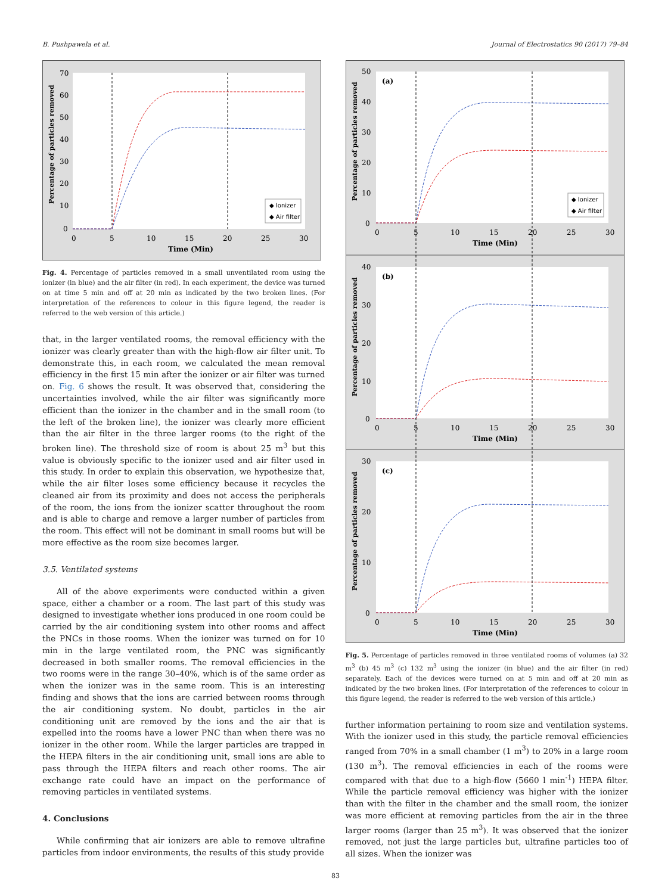B. Pushpawela et al. Journal of Electrostatics 90 (2017) 79–84
70
60
50
40
30
20
10
0
0
5
10
15
20
25
30
Time (Min)
Percentage of particles removed
◆ Ionizer
◆ Air filter
Fig. 4. Percentage of particles removed in a small unventilated room using the ionizer (in blue) and the air filter (in red). In each experiment, the device was turned on at time 5 min and off at 20 min as indicated by the two broken lines. (For interpretation of the references to colour in this figure legend, the reader is referred to the web version of this article.)
that, in the larger ventilated rooms, the removal efficiency with the ionizer was clearly greater than with the high-flow air filter unit. To demonstrate this, in each room, we calculated the mean removal efficiency in the first 15 min after the ionizer or air filter was turned on. Fig. 6 shows the result. It was observed that, considering the uncertainties involved, while the air filter was significantly more efficient than the ionizer in the chamber and in the small room (to the left of the broken line), the ionizer was clearly more efficient than the air filter in the three larger rooms (to the right of the broken line). The threshold size of room is about 25 m<sup>3</sup> but this value is obviously specific to the ionizer used and air filter used in this study. In order to explain this observation, we hypothesize that, while the air filter loses some efficiency because it recycles the cleaned air from its proximity and does not access the peripherals of the room, the ions from the ionizer scatter throughout the room and is able to charge and remove a larger number of particles from the room. This effect will not be dominant in small rooms but will be more effective as the room size becomes larger.
3.5. Ventilated systems
All of the above experiments were conducted within a given space, either a chamber or a room. The last part of this study was designed to investigate whether ions produced in one room could be carried by the air conditioning system into other rooms and affect the PNCs in those rooms. When the ionizer was turned on for 10 min in the large ventilated room, the PNC was significantly decreased in both smaller rooms. The removal efficiencies in the two rooms were in the range 30–40%, which is of the same order as when the ionizer was in the same room. This is an interesting finding and shows that the ions are carried between rooms through the air conditioning system. No doubt, particles in the air conditioning unit are removed by the ions and the air that is expelled into the rooms have a lower PNC than when there was no ionizer in the other room. While the larger particles are trapped in the HEPA filters in the air conditioning unit, small ions are able to pass through the HEPA filters and reach other rooms. The air exchange rate could have an impact on the performance of removing particles in ventilated systems.
4. Conclusions
While confirming that air ionizers are able to remove ultrafine particles from indoor environments, the results of this study provide
(a)
50
40
30
20
10
0
0
5
10
15
20
25
30
Time (Min)
Percentage of particles removed
◆ Ionizer
◆ Air filter
(b)
40
30
20
10
0
0
5
10
15
20
25
30
Time (Min)
Percentage of particles removed
(c)
30
20
10
0
0
5
10
15
20
25
30
Time (Min)
Percentage of particles removed
Fig. 5. Percentage of particles removed in three ventilated rooms of volumes (a) 32 m<sup>3</sup> (b) 45 m<sup>3</sup> (c) 132 m<sup>3</sup> using the ionizer (in blue) and the air filter (in red) separately. Each of the devices were turned on at 5 min and off at 20 min as indicated by the two broken lines. (For interpretation of the references to colour in this figure legend, the reader is referred to the web version of this article.)
further information pertaining to room size and ventilation systems. With the ionizer used in this study, the particle removal efficiencies ranged from 70% in a small chamber (1 m<sup>3</sup>) to 20% in a large room (130 m<sup>3</sup>). The removal efficiencies in each of the rooms were compared with that due to a high-flow (5660 l min<sup>-1</sup>) HEPA filter. While the particle removal efficiency was higher with the ionizer than with the filter in the chamber and the small room, the ionizer was more efficient at removing particles from the air in the three larger rooms (larger than 25 m<sup>3</sup>). It was observed that the ionizer removed, not just the large particles but, ultrafine particles too of all sizes. When the ionizer was
83